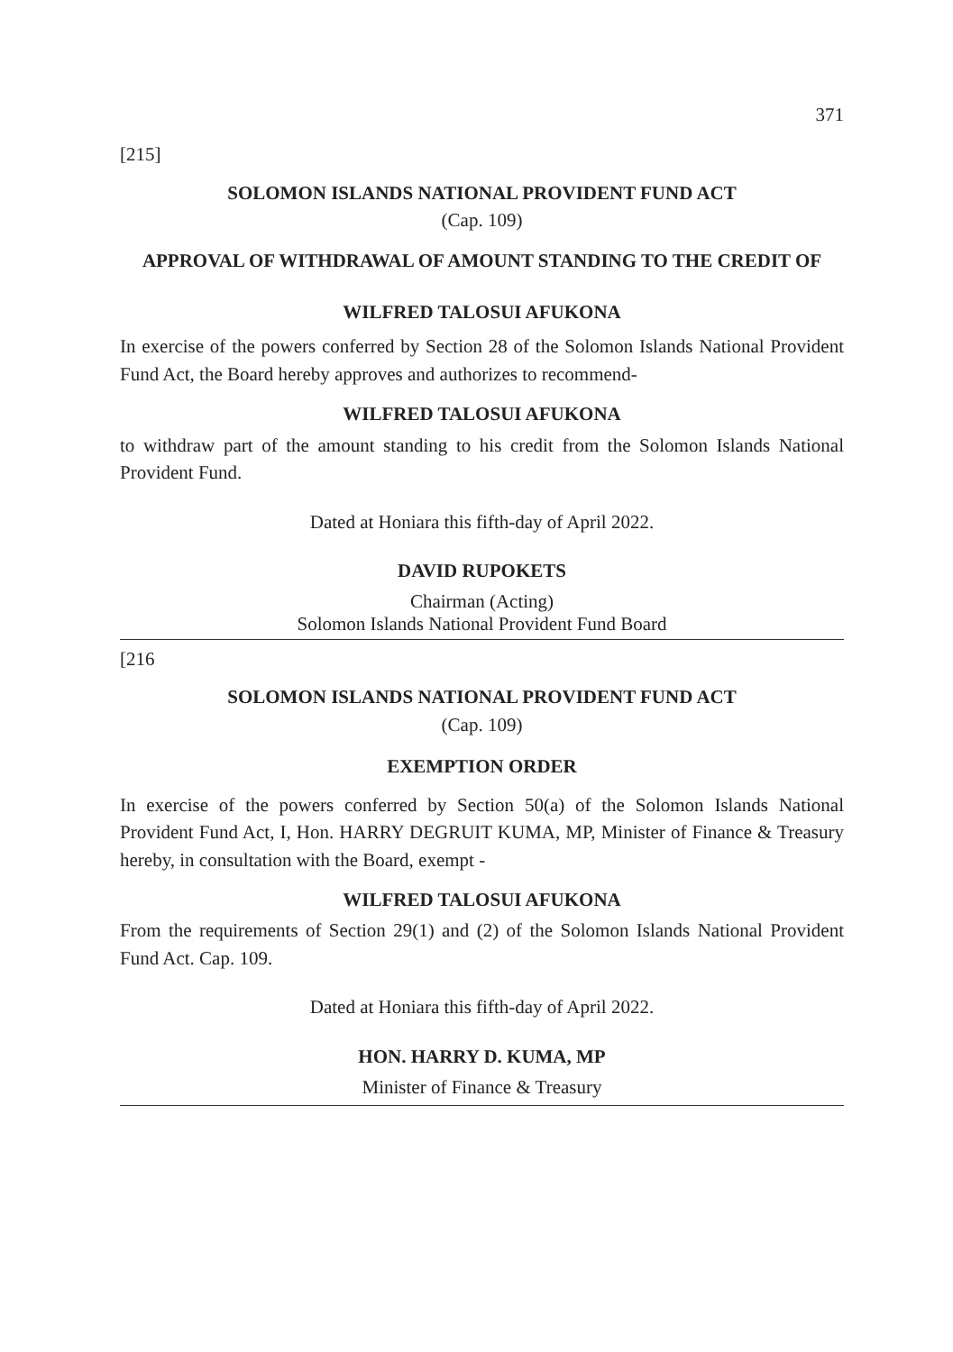371
[215]
SOLOMON ISLANDS NATIONAL PROVIDENT FUND ACT
(Cap. 109)
APPROVAL OF WITHDRAWAL OF AMOUNT STANDING TO THE CREDIT OF
WILFRED TALOSUI AFUKONA
In exercise of the powers conferred by Section 28 of the Solomon Islands National Provident Fund Act, the Board hereby approves and authorizes to recommend-
WILFRED TALOSUI AFUKONA
to withdraw part of the amount standing to his credit from the Solomon Islands National Provident Fund.
Dated at Honiara this fifth-day of April 2022.
DAVID RUPOKETS
Chairman (Acting)
Solomon Islands National Provident Fund Board
[216
SOLOMON ISLANDS NATIONAL PROVIDENT FUND ACT
(Cap. 109)
EXEMPTION ORDER
In exercise of the powers conferred by Section 50(a) of the Solomon Islands National Provident Fund Act, I, Hon. HARRY DEGRUIT KUMA, MP, Minister of Finance & Treasury hereby, in consultation with the Board, exempt -
WILFRED TALOSUI AFUKONA
From the requirements of Section 29(1) and (2) of the Solomon Islands National Provident Fund Act. Cap. 109.
Dated at Honiara this fifth-day of April 2022.
HON. HARRY D. KUMA, MP
Minister of Finance & Treasury